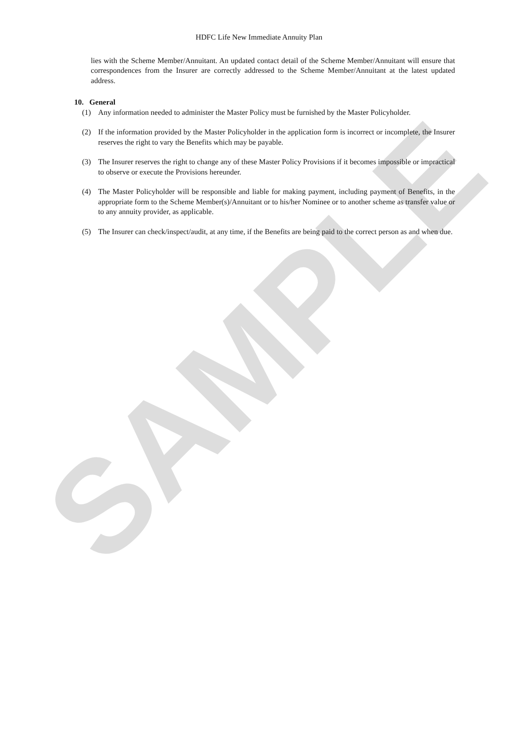SAMPLE
HDFC Life New Immediate Annuity Plan
lies with the Scheme Member/Annuitant. An updated contact detail of the Scheme Member/Annuitant will ensure that correspondences from the Insurer are correctly addressed to the Scheme Member/Annuitant at the latest updated address.
10. General
(1) Any information needed to administer the Master Policy must be furnished by the Master Policyholder.
(2) If the information provided by the Master Policyholder in the application form is incorrect or incomplete, the Insurer reserves the right to vary the Benefits which may be payable.
(3) The Insurer reserves the right to change any of these Master Policy Provisions if it becomes impossible or impractical to observe or execute the Provisions hereunder.
(4) The Master Policyholder will be responsible and liable for making payment, including payment of Benefits, in the appropriate form to the Scheme Member(s)/Annuitant or to his/her Nominee or to another scheme as transfer value or to any annuity provider, as applicable.
(5) The Insurer can check/inspect/audit, at any time, if the Benefits are being paid to the correct person as and when due.